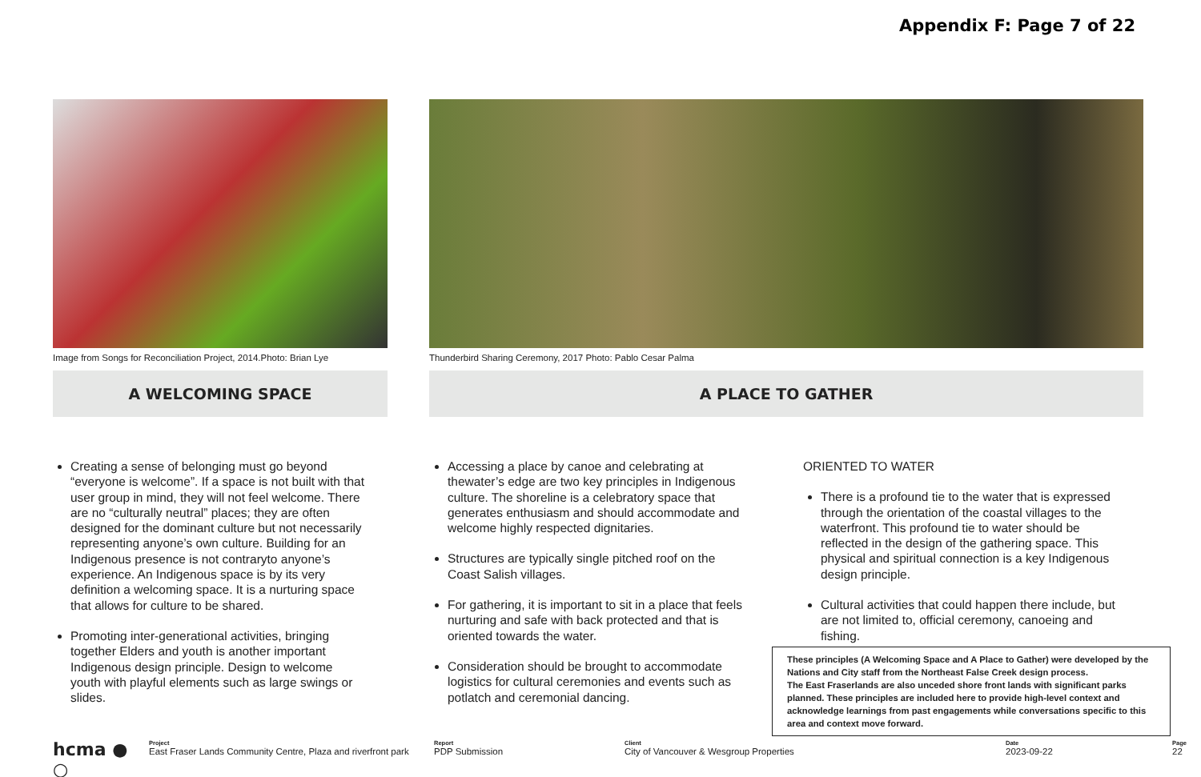Appendix F: Page 7 of 22
Image from Songs for Reconciliation Project, 2014.Photo: Brian Lye
A WELCOMING SPACE
Thunderbird Sharing Ceremony, 2017 Photo: Pablo Cesar Palma
A PLACE TO GATHER
Creating a sense of belonging must go beyond “everyone is welcome”. If a space is not built with that user group in mind, they will not feel welcome. There are no “culturally neutral” places; they are often designed for the dominant culture but not necessarily representing anyone’s own culture. Building for an Indigenous presence is not contraryto anyone’s experience. An Indigenous space is by its very definition a welcoming space. It is a nurturing space that allows for culture to be shared.
Promoting inter-generational activities, bringing together Elders and youth is another important Indigenous design principle. Design to welcome youth with playful elements such as large swings or slides.
Accessing a place by canoe and celebrating at thewater’s edge are two key principles in Indigenous culture. The shoreline is a celebratory space that generates enthusiasm and should accommodate and welcome highly respected dignitaries.
Structures are typically single pitched roof on the Coast Salish villages.
For gathering, it is important to sit in a place that feels nurturing and safe with back protected and that is oriented towards the water.
Consideration should be brought to accommodate logistics for cultural ceremonies and events such as potlatch and ceremonial dancing.
ORIENTED TO WATER
There is a profound tie to the water that is expressed through the orientation of the coastal villages to the waterfront. This profound tie to water should be reflected in the design of the gathering space. This physical and spiritual connection is a key Indigenous design principle.
Cultural activities that could happen there include, but are not limited to, official ceremony, canoeing and fishing.
These principles (A Welcoming Space and A Place to Gather) were developed by the Nations and City staff from the Northeast False Creek design process.
The East Fraserlands are also unceded shore front lands with significant parks planned. These principles are included here to provide high-level context and acknowledge learnings from past engagements while conversations specific to this area and context move forward.
hcma ● ○
Project
East Fraser Lands Community Centre, Plaza and riverfront park
Report
PDP Submission
Client
City of Vancouver & Wesgroup Properties
Date
2023-09-22
Page
22